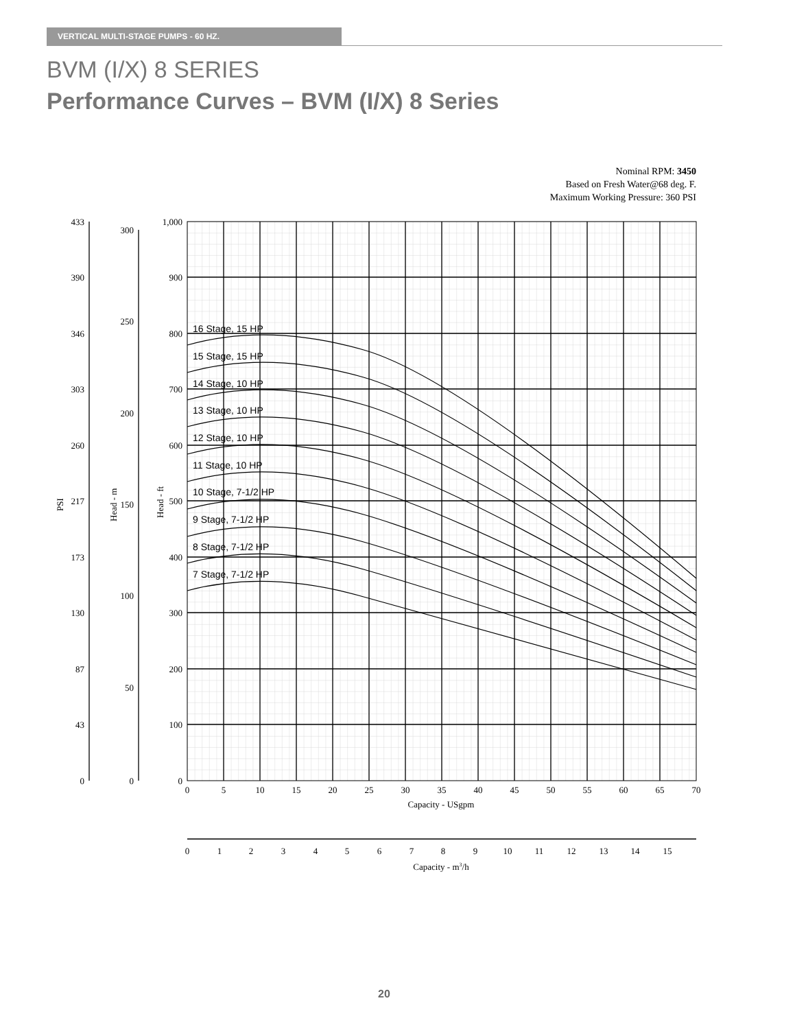VERTICAL MULTI-STAGE PUMPS - 60 HZ.
BVM (I/X) 8 SERIES
Performance Curves – BVM (I/X) 8 Series
Nominal RPM: 3450
Based on Fresh Water@68 deg. F.
Maximum Working Pressure: 360 PSI
16 Stage, 15 HP
15 Stage, 15 HP
14 Stage, 10 HP
13 Stage, 10 HP
12 Stage, 10 HP
11 Stage, 10 HP
10 Stage, 7-1/2 HP
9 Stage, 7-1/2 HP
8 Stage, 7-1/2 HP
7 Stage, 7-1/2 HP
1,000
900
800
700
600
500
400
300
200
100
0
300
250
200
150
100
50
0
433
390
346
303
260
217
173
130
87
43
0
PSI
Head - m
Head - ft
0
5
10
15
20
25
30
35
40
45
50
55
60
65
70
Capacity - USgpm
0
1
2
3
4
5
6
7
8
9
10
11
12
13
14
15
Capacity - m3/h
20